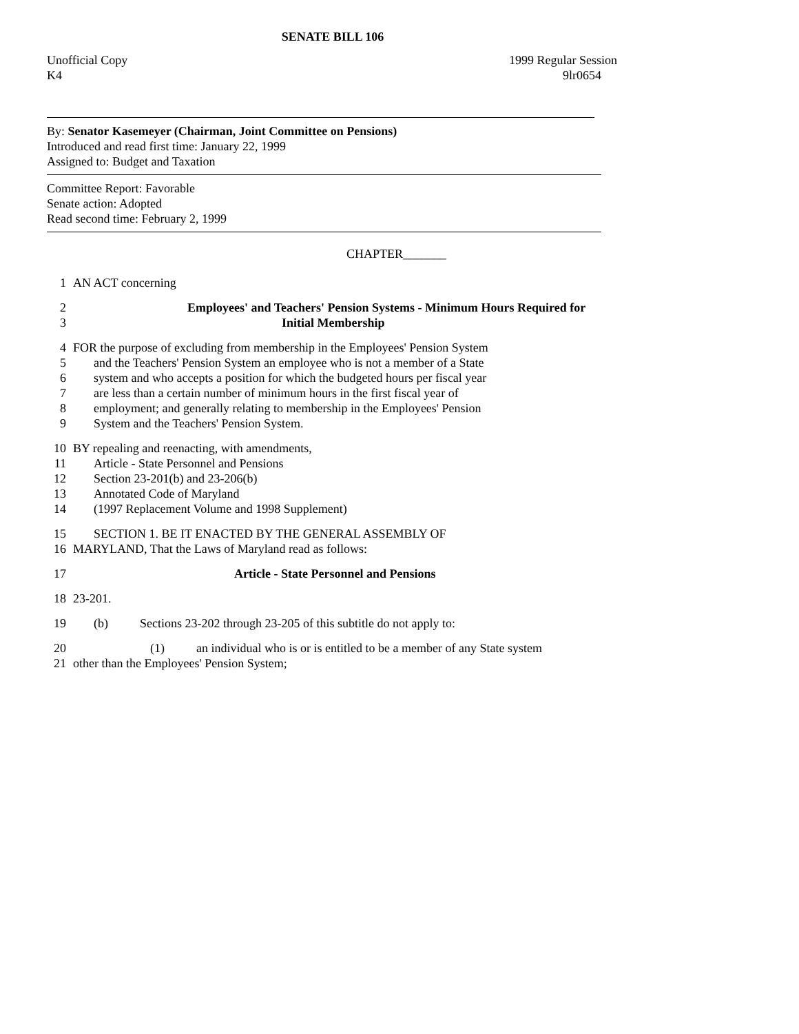SENATE BILL 106
Unofficial Copy 1999 Regular Session
K4 9lr0654
By: Senator Kasemeyer (Chairman, Joint Committee on Pensions)
Introduced and read first time: January 22, 1999
Assigned to: Budget and Taxation
Committee Report: Favorable
Senate action: Adopted
Read second time: February 2, 1999
CHAPTER_______
1 AN ACT concerning
2 Employees' and Teachers' Pension Systems - Minimum Hours Required for
3 Initial Membership
4 FOR the purpose of excluding from membership in the Employees' Pension System
5 and the Teachers' Pension System an employee who is not a member of a State
6 system and who accepts a position for which the budgeted hours per fiscal year
7 are less than a certain number of minimum hours in the first fiscal year of
8 employment; and generally relating to membership in the Employees' Pension
9 System and the Teachers' Pension System.
10 BY repealing and reenacting, with amendments,
11 Article - State Personnel and Pensions
12 Section 23-201(b) and 23-206(b)
13 Annotated Code of Maryland
14 (1997 Replacement Volume and 1998 Supplement)
15 SECTION 1. BE IT ENACTED BY THE GENERAL ASSEMBLY OF
16 MARYLAND, That the Laws of Maryland read as follows:
17 Article - State Personnel and Pensions
18 23-201.
19 (b) Sections 23-202 through 23-205 of this subtitle do not apply to:
20 (1) an individual who is or is entitled to be a member of any State system
21 other than the Employees' Pension System;